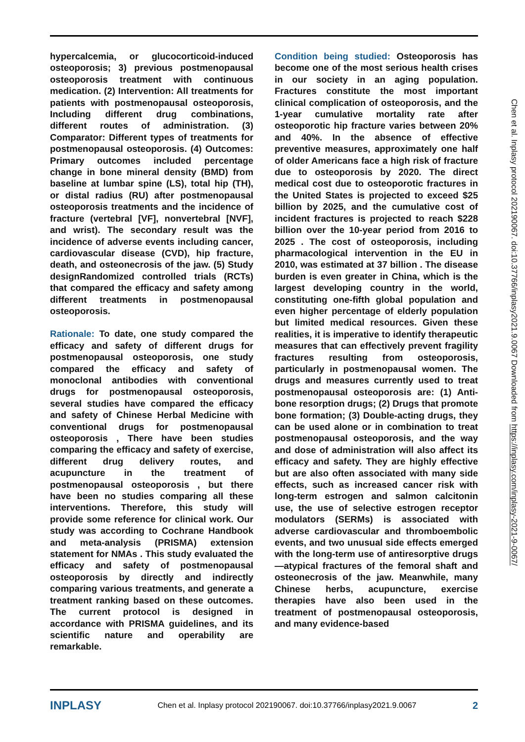hypercalcemia, or glucocorticoid-induced osteoporosis; 3) previous postmenopausal osteoporosis treatment with continuous medication. (2) Intervention: All treatments for patients with postmenopausal osteoporosis, Including different drug combinations, different routes of administration. (3) Comparator: Different types of treatments for postmenopausal osteoporosis. (4) Outcomes: Primary outcomes included percentage change in bone mineral density (BMD) from baseline at lumbar spine (LS), total hip (TH), or distal radius (RU) after postmenopausal osteoporosis treatments and the incidence of fracture (vertebral [VF], nonvertebral [NVF], and wrist). The secondary result was the incidence of adverse events including cancer, cardiovascular disease (CVD), hip fracture, death, and osteonecrosis of the jaw. (5) Study designRandomized controlled trials (RCTs) that compared the efficacy and safety among different treatments in postmenopausal osteoporosis.
Rationale: To date, one study compared the efficacy and safety of different drugs for postmenopausal osteoporosis, one study compared the efficacy and safety of monoclonal antibodies with conventional drugs for postmenopausal osteoporosis, several studies have compared the efficacy and safety of Chinese Herbal Medicine with conventional drugs for postmenopausal osteoporosis , There have been studies comparing the efficacy and safety of exercise, different drug delivery routes, and acupuncture in the treatment of postmenopausal osteoporosis , but there have been no studies comparing all these interventions. Therefore, this study will provide some reference for clinical work. Our study was according to Cochrane Handbook and meta-analysis (PRISMA) extension statement for NMAs . This study evaluated the efficacy and safety of postmenopausal osteoporosis by directly and indirectly comparing various treatments, and generate a treatment ranking based on these outcomes. The current protocol is designed in accordance with PRISMA guidelines, and its scientific nature and operability are remarkable.
Condition being studied: Osteoporosis has become one of the most serious health crises in our society in an aging population. Fractures constitute the most important clinical complication of osteoporosis, and the 1-year cumulative mortality rate after osteoporotic hip fracture varies between 20% and 40%. In the absence of effective preventive measures, approximately one half of older Americans face a high risk of fracture due to osteoporosis by 2020. The direct medical cost due to osteoporotic fractures in the United States is projected to exceed $25 billion by 2025, and the cumulative cost of incident fractures is projected to reach $228 billion over the 10-year period from 2016 to 2025 . The cost of osteoporosis, including pharmacological intervention in the EU in 2010, was estimated at 37 billion . The disease burden is even greater in China, which is the largest developing country in the world, constituting one-fifth global population and even higher percentage of elderly population but limited medical resources. Given these realities, it is imperative to identify therapeutic measures that can effectively prevent fragility fractures resulting from osteoporosis, particularly in postmenopausal women. The drugs and measures currently used to treat postmenopausal osteoporosis are: (1) Anti-bone resorption drugs; (2) Drugs that promote bone formation; (3) Double-acting drugs, they can be used alone or in combination to treat postmenopausal osteoporosis, and the way and dose of administration will also affect its efficacy and safety. They are highly effective but are also often associated with many side effects, such as increased cancer risk with long-term estrogen and salmon calcitonin use, the use of selective estrogen receptor modulators (SERMs) is associated with adverse cardiovascular and thromboembolic events, and two unusual side effects emerged with the long-term use of antiresorptive drugs—atypical fractures of the femoral shaft and osteonecrosis of the jaw. Meanwhile, many Chinese herbs, acupuncture, exercise therapies have also been used in the treatment of postmenopausal osteoporosis, and many evidence-based
Chen et al. Inplasy protocol 202190067. doi:10.37766/inplasy2021.9.0067 Downloaded from https://inplasy.com/inplasy-2021-9-0067/
INPLASY Chen et al. Inplasy protocol 202190067. doi:10.37766/inplasy2021.9.0067 2